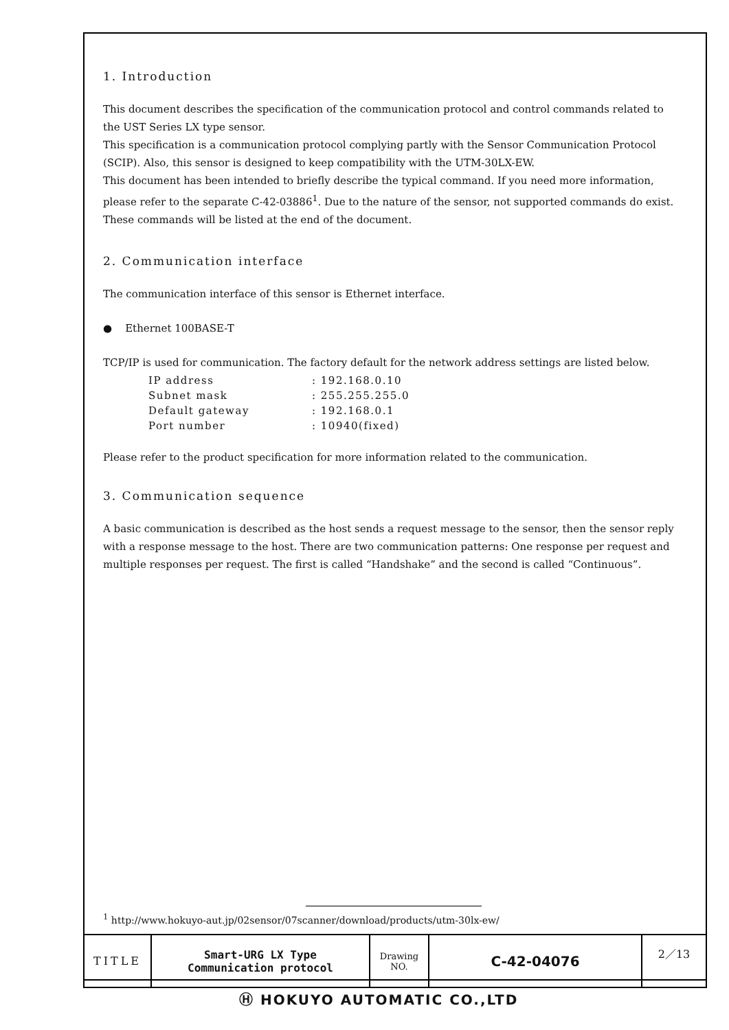1. Introduction
This document describes the specification of the communication protocol and control commands related to the UST Series LX type sensor.
This specification is a communication protocol complying partly with the Sensor Communication Protocol (SCIP). Also, this sensor is designed to keep compatibility with the UTM-30LX-EW.
This document has been intended to briefly describe the typical command. If you need more information, please refer to the separate C-42-03886<sup>1</sup>. Due to the nature of the sensor, not supported commands do exist. These commands will be listed at the end of the document.
2. Communication interface
The communication interface of this sensor is Ethernet interface.
● Ethernet 100BASE-T
TCP/IP is used for communication. The factory default for the network address settings are listed below.
IP address: 192.168.0.10
Subnet mask: 255.255.255.0
Default gateway: 192.168.0.1
Port number: 10940(fixed)
Please refer to the product specification for more information related to the communication.
3. Communication sequence
A basic communication is described as the host sends a request message to the sensor, then the sensor reply with a response message to the host. There are two communication patterns: One response per request and multiple responses per request. The first is called “Handshake” and the second is called “Continuous”.
<sup>1</sup> http://www.hokuyo-aut.jp/02sensor/07scanner/download/products/utm-30lx-ew/
| TITLE | Smart-URG LX Type Communication protocol | Drawing NO. | C-42-04076 | 2／13 |
Ⓗ HOKUYO AUTOMATIC CO.,LTD